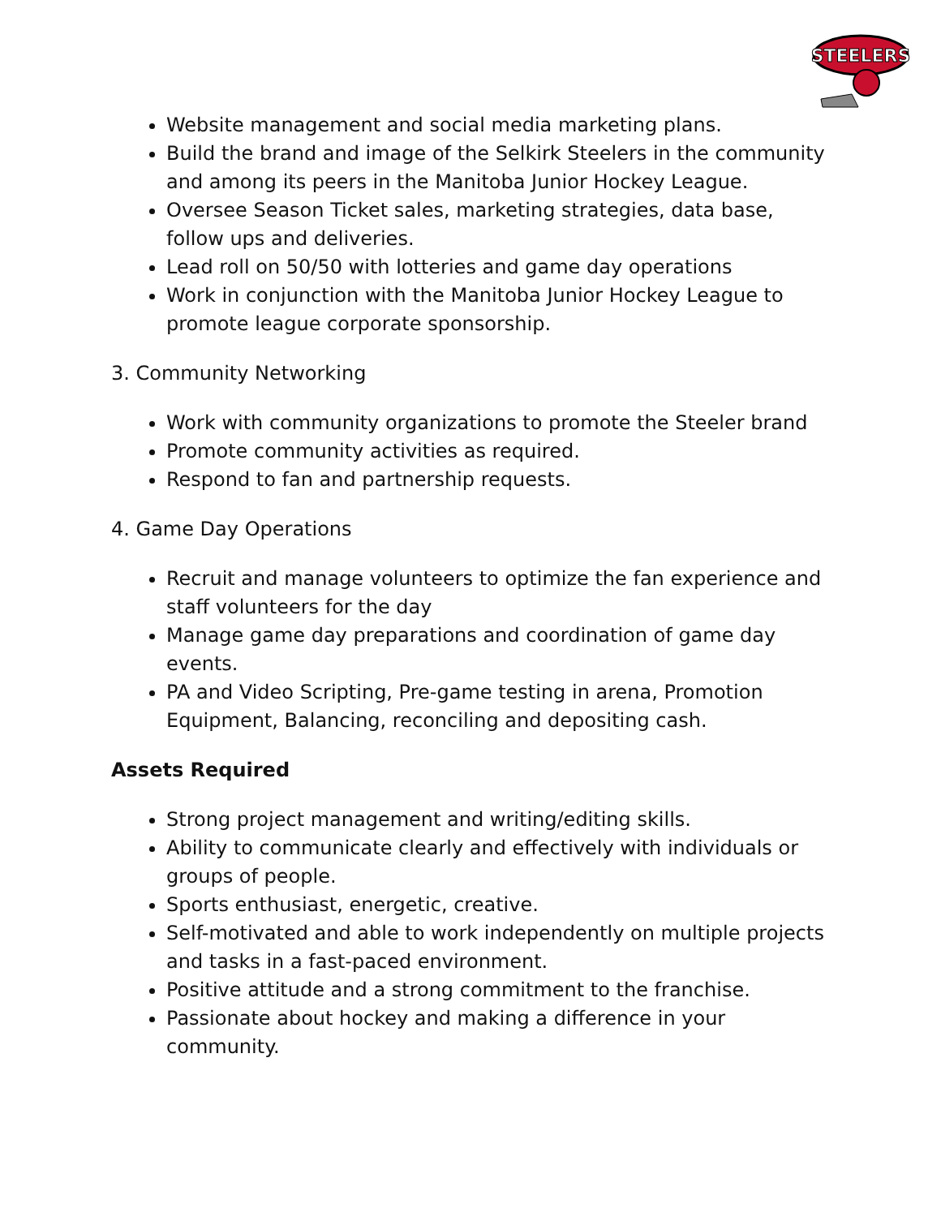STEELERS
Website management and social media marketing plans.
Build the brand and image of the Selkirk Steelers in the community and among its peers in the Manitoba Junior Hockey League.
Oversee Season Ticket sales, marketing strategies, data base, follow ups and deliveries.
Lead roll on 50/50 with lotteries and game day operations
Work in conjunction with the Manitoba Junior Hockey League to promote league corporate sponsorship.
3. Community Networking
Work with community organizations to promote the Steeler brand
Promote community activities as required.
Respond to fan and partnership requests.
4. Game Day Operations
Recruit and manage volunteers to optimize the fan experience and staff volunteers for the day
Manage game day preparations and coordination of game day events.
PA and Video Scripting, Pre-game testing in arena, Promotion Equipment, Balancing, reconciling and depositing cash.
Assets Required
Strong project management and writing/editing skills.
Ability to communicate clearly and effectively with individuals or groups of people.
Sports enthusiast, energetic, creative.
Self-motivated and able to work independently on multiple projects and tasks in a fast-paced environment.
Positive attitude and a strong commitment to the franchise.
Passionate about hockey and making a difference in your community.